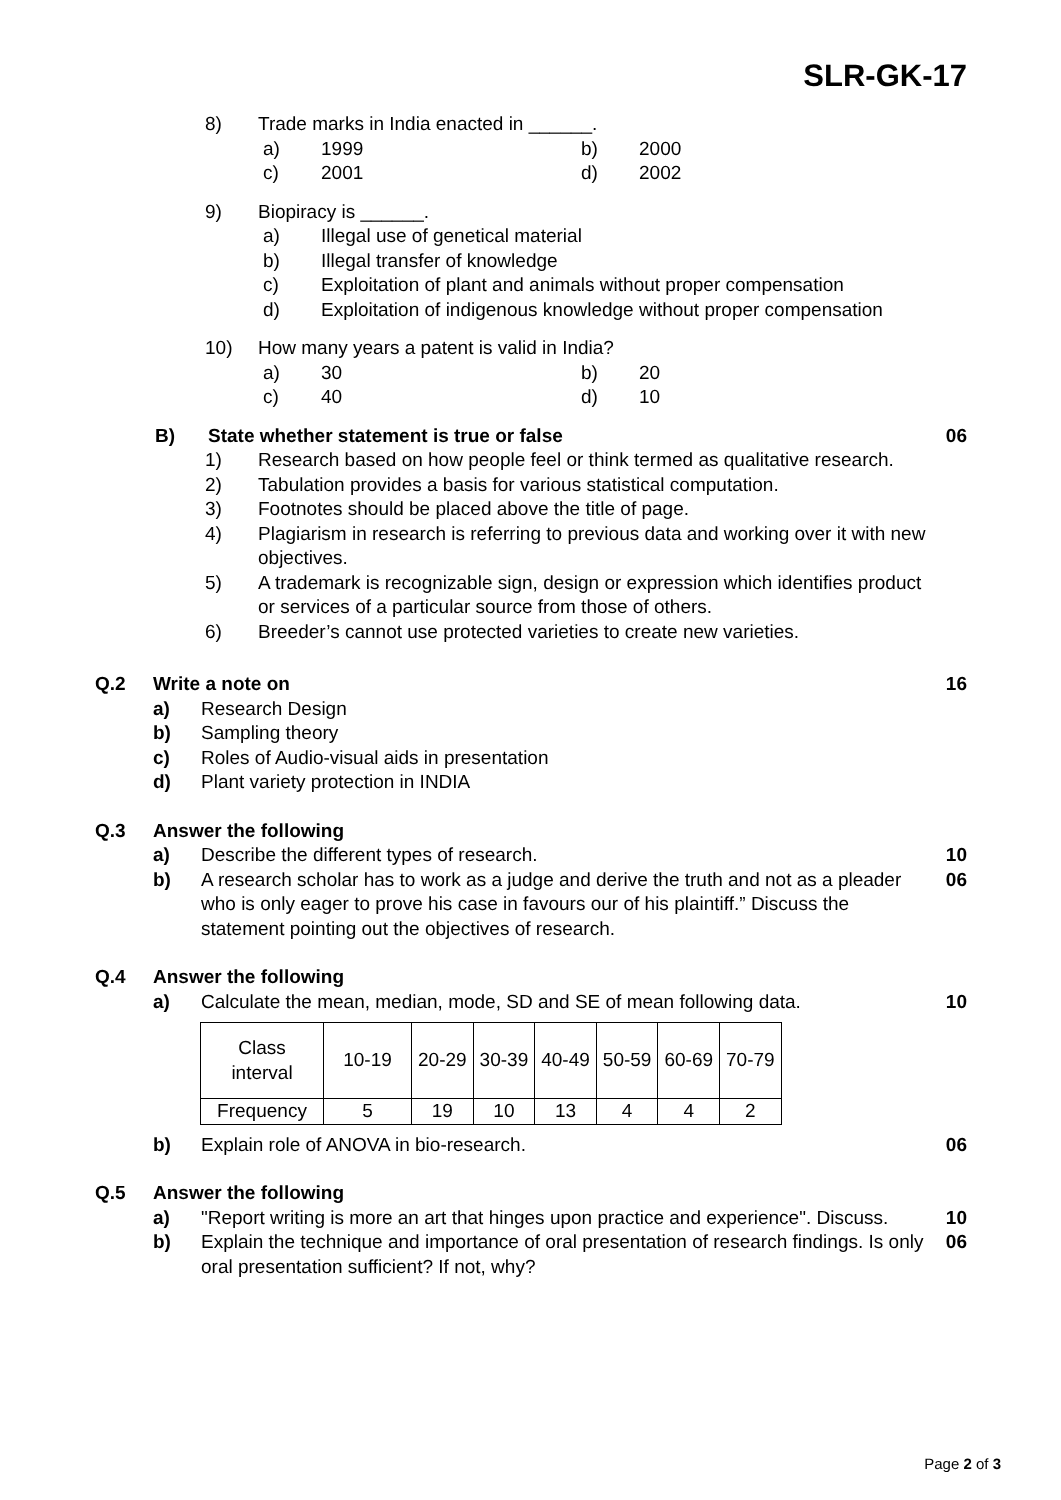SLR-GK-17
8) Trade marks in India enacted in ______.
a) 1999 b) 2000
c) 2001 d) 2002
9) Biopiracy is ______.
a) Illegal use of genetical material
b) Illegal transfer of knowledge
c) Exploitation of plant and animals without proper compensation
d) Exploitation of indigenous knowledge without proper compensation
10) How many years a patent is valid in India?
a) 30 b) 20
c) 40 d) 10
B) State whether statement is true or false
06
1) Research based on how people feel or think termed as qualitative research.
2) Tabulation provides a basis for various statistical computation.
3) Footnotes should be placed above the title of page.
4) Plagiarism in research is referring to previous data and working over it with new objectives.
5) A trademark is recognizable sign, design or expression which identifies product or services of a particular source from those of others.
6) Breeder’s cannot use protected varieties to create new varieties.
Q.2 Write a note on 16
a) Research Design
b) Sampling theory
c) Roles of Audio-visual aids in presentation
d) Plant variety protection in INDIA
Q.3 Answer the following
a) Describe the different types of research.
10
b) A research scholar has to work as a judge and derive the truth and not as a pleader who is only eager to prove his case in favours our of his plaintiff.” Discuss the statement pointing out the objectives of research.
06
Q.4 Answer the following
a) Calculate the mean, median, mode, SD and SE of mean following data.
10
| Class interval | 10-19 | 20-29 | 30-39 | 40-49 | 50-59 | 60-69 | 70-79 |
| Frequency | 5 | 19 | 10 | 13 | 4 | 4 | 2 |
b) Explain role of ANOVA in bio-research.
06
Q.5 Answer the following
a) "Report writing is more an art that hinges upon practice and experience". Discuss.
10
b) Explain the technique and importance of oral presentation of research findings. Is only oral presentation sufficient? If not, why?
06
Page 2 of 3